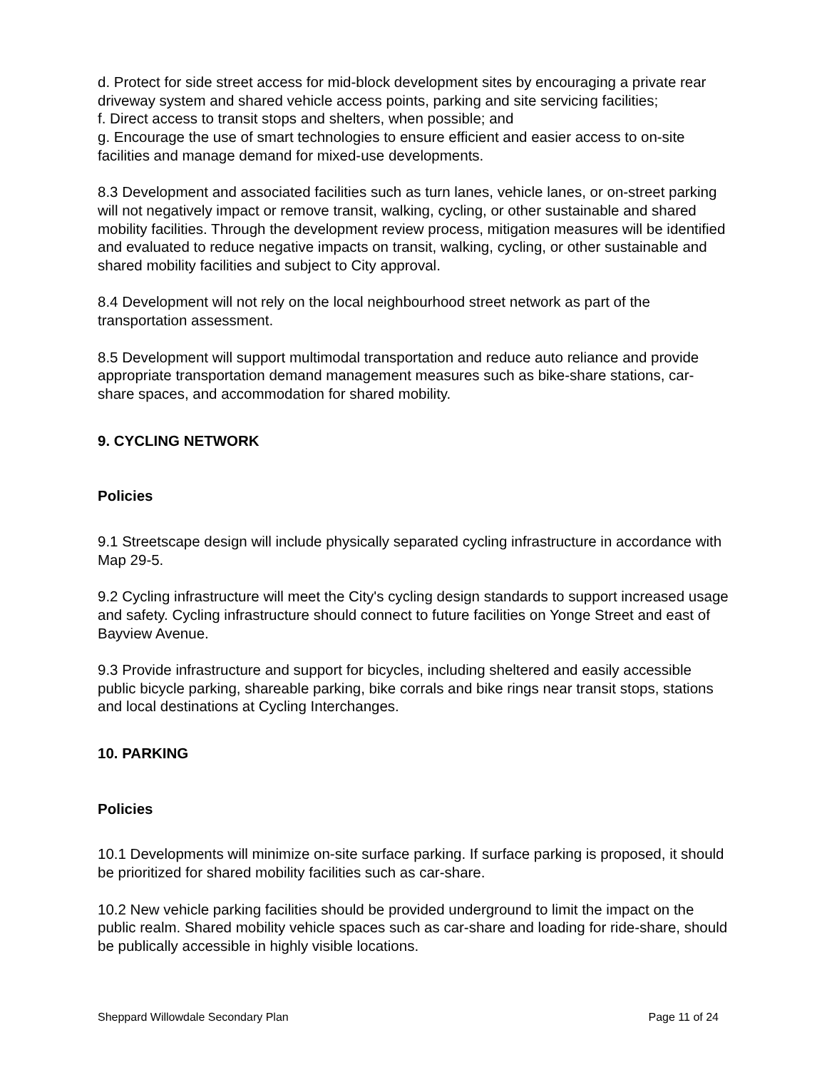d. Protect for side street access for mid-block development sites by encouraging a private rear driveway system and shared vehicle access points, parking and site servicing facilities;
f. Direct access to transit stops and shelters, when possible; and
g. Encourage the use of smart technologies to ensure efficient and easier access to on-site facilities and manage demand for mixed-use developments.
8.3 Development and associated facilities such as turn lanes, vehicle lanes, or on-street parking will not negatively impact or remove transit, walking, cycling, or other sustainable and shared mobility facilities. Through the development review process, mitigation measures will be identified and evaluated to reduce negative impacts on transit, walking, cycling, or other sustainable and shared mobility facilities and subject to City approval.
8.4 Development will not rely on the local neighbourhood street network as part of the transportation assessment.
8.5 Development will support multimodal transportation and reduce auto reliance and provide appropriate transportation demand management measures such as bike-share stations, car-share spaces, and accommodation for shared mobility.
9. CYCLING NETWORK
Policies
9.1 Streetscape design will include physically separated cycling infrastructure in accordance with Map 29-5.
9.2 Cycling infrastructure will meet the City's cycling design standards to support increased usage and safety. Cycling infrastructure should connect to future facilities on Yonge Street and east of Bayview Avenue.
9.3 Provide infrastructure and support for bicycles, including sheltered and easily accessible public bicycle parking, shareable parking, bike corrals and bike rings near transit stops, stations and local destinations at Cycling Interchanges.
10. PARKING
Policies
10.1 Developments will minimize on-site surface parking. If surface parking is proposed, it should be prioritized for shared mobility facilities such as car-share.
10.2 New vehicle parking facilities should be provided underground to limit the impact on the public realm. Shared mobility vehicle spaces such as car-share and loading for ride-share, should be publically accessible in highly visible locations.
Sheppard Willowdale Secondary Plan Page 11 of 24